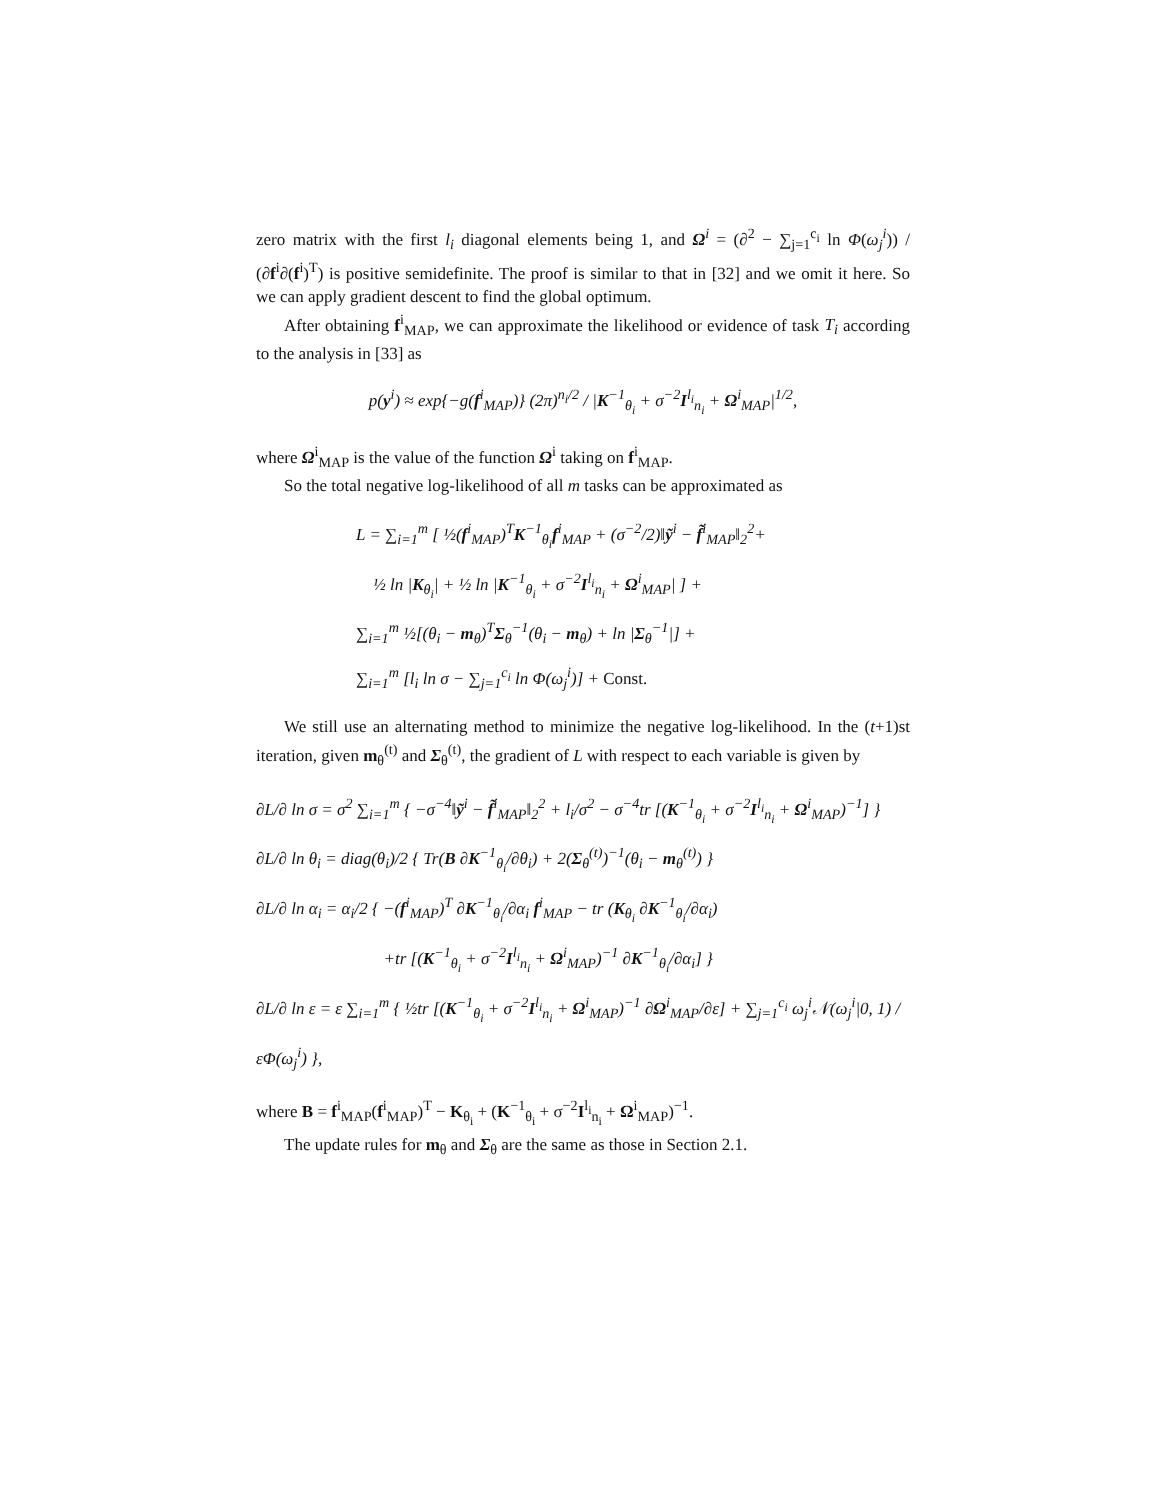zero matrix with the first l<sub>i</sub> diagonal elements being 1, and Ω<sup>i</sup> = (∂<sup>2</sup> − ∑<sub>j=1</sub><sup>c<sub>i</sub></sup> ln Φ(ω<sub>j</sub><sup>i</sup>)) / (∂f<sup>i</sup>∂(f<sup>i</sup>)<sup>T</sup>) is positive semidefinite. The proof is similar to that in [32] and we omit it here. So we can apply gradient descent to find the global optimum.
After obtaining f<sup>i</sup><sub>MAP</sub>, we can approximate the likelihood or evidence of task T<sub>i</sub> according to the analysis in [33] as
p(y<sup>i</sup>) ≈ exp{−g(f<sup>i</sup><sub>MAP</sub>)} (2π)<sup>n<sub>i</sub>/2</sup> / |K<sup>−1</sup><sub>θ<sub>i</sub></sub> + σ<sup>−2</sup>I<sup>l<sub>i</sub></sup><sub>n<sub>i</sub></sub> + Ω<sup>i</sup><sub>MAP</sub>|<sup>1/2</sup>,
where Ω<sup>i</sup><sub>MAP</sub> is the value of the function Ω<sup>i</sup> taking on f<sup>i</sup><sub>MAP</sub>.
So the total negative log-likelihood of all m tasks can be approximated as
L = ∑<sub>i=1</sub><sup>m</sup> [ ½(f<sup>i</sup><sub>MAP</sub>)<sup>T</sup>K<sup>−1</sup><sub>θ<sub>i</sub></sub>f<sup>i</sup><sub>MAP</sub> + (σ<sup>−2</sup>/2)‖ỹ<sup>i</sup> − f̃<sup>i</sup><sub>MAP</sub>‖<sub>2</sub><sup>2</sup>+
½ ln |K<sub>θ<sub>i</sub></sub>| + ½ ln |K<sup>−1</sup><sub>θ<sub>i</sub></sub> + σ<sup>−2</sup>I<sup>l<sub>i</sub></sup><sub>n<sub>i</sub></sub> + Ω<sup>i</sup><sub>MAP</sub>| ] +
∑<sub>i=1</sub><sup>m</sup> ½[(θ<sub>i</sub> − m<sub>θ</sub>)<sup>T</sup>Σ<sub>θ</sub><sup>−1</sup>(θ<sub>i</sub> − m<sub>θ</sub>) + ln |Σ<sub>θ</sub><sup>−1</sup>|] +
∑<sub>i=1</sub><sup>m</sup> [l<sub>i</sub> ln σ − ∑<sub>j=1</sub><sup>c<sub>i</sub></sup> ln Φ(ω<sub>j</sub><sup>i</sup>)] + Const.
We still use an alternating method to minimize the negative log-likelihood. In the (t+1)st iteration, given m<sub>θ</sub><sup>(t)</sup> and Σ<sub>θ</sub><sup>(t)</sup>, the gradient of L with respect to each variable is given by
∂L/∂ ln σ = σ<sup>2</sup> ∑<sub>i=1</sub><sup>m</sup> { −σ<sup>−4</sup>‖ỹ<sup>i</sup> − f̃<sup>i</sup><sub>MAP</sub>‖<sub>2</sub><sup>2</sup> + l<sub>i</sub>/σ<sup>2</sup> − σ<sup>−4</sup>tr [(K<sup>−1</sup><sub>θ<sub>i</sub></sub> + σ<sup>−2</sup>I<sup>l<sub>i</sub></sup><sub>n<sub>i</sub></sub> + Ω<sup>i</sup><sub>MAP</sub>)<sup>−1</sup>] }
∂L/∂ ln θ<sub>i</sub> = diag(θ<sub>i</sub>)/2 { Tr(B ∂K<sup>−1</sup><sub>θ<sub>i</sub></sub>/∂θ<sub>i</sub>) + 2(Σ<sub>θ</sub><sup>(t)</sup>)<sup>−1</sup>(θ<sub>i</sub> − m<sub>θ</sub><sup>(t)</sup>) }
∂L/∂ ln α<sub>i</sub> = α<sub>i</sub>/2 { −(f<sup>i</sup><sub>MAP</sub>)<sup>T</sup> ∂K<sup>−1</sup><sub>θ<sub>i</sub></sub>/∂α<sub>i</sub> f<sup>i</sup><sub>MAP</sub> − tr (K<sub>θ<sub>i</sub></sub> ∂K<sup>−1</sup><sub>θ<sub>i</sub></sub>/∂α<sub>i</sub>)
+tr [(K<sup>−1</sup><sub>θ<sub>i</sub></sub> + σ<sup>−2</sup>I<sup>l<sub>i</sub></sup><sub>n<sub>i</sub></sub> + Ω<sup>i</sup><sub>MAP</sub>)<sup>−1</sup> ∂K<sup>−1</sup><sub>θ<sub>i</sub></sub>/∂α<sub>i</sub>] }
∂L/∂ ln ε = ε ∑<sub>i=1</sub><sup>m</sup> { ½tr [(K<sup>−1</sup><sub>θ<sub>i</sub></sub> + σ<sup>−2</sup>I<sup>l<sub>i</sub></sup><sub>n<sub>i</sub></sub> + Ω<sup>i</sup><sub>MAP</sub>)<sup>−1</sup> ∂Ω<sup>i</sup><sub>MAP</sub>/∂ε] + ∑<sub>j=1</sub><sup>c<sub>i</sub></sup> ω<sub>j</sub><sup>i</sup>𝒩(ω<sub>j</sub><sup>i</sup>|0, 1) / εΦ(ω<sub>j</sub><sup>i</sup>) },
where B = f<sup>i</sup><sub>MAP</sub>(f<sup>i</sup><sub>MAP</sub>)<sup>T</sup> − K<sub>θ<sub>i</sub></sub> + (K<sup>−1</sup><sub>θ<sub>i</sub></sub> + σ<sup>−2</sup>I<sup>l<sub>i</sub></sup><sub>n<sub>i</sub></sub> + Ω<sup>i</sup><sub>MAP</sub>)<sup>−1</sup>.
The update rules for m<sub>θ</sub> and Σ<sub>θ</sub> are the same as those in Section 2.1.